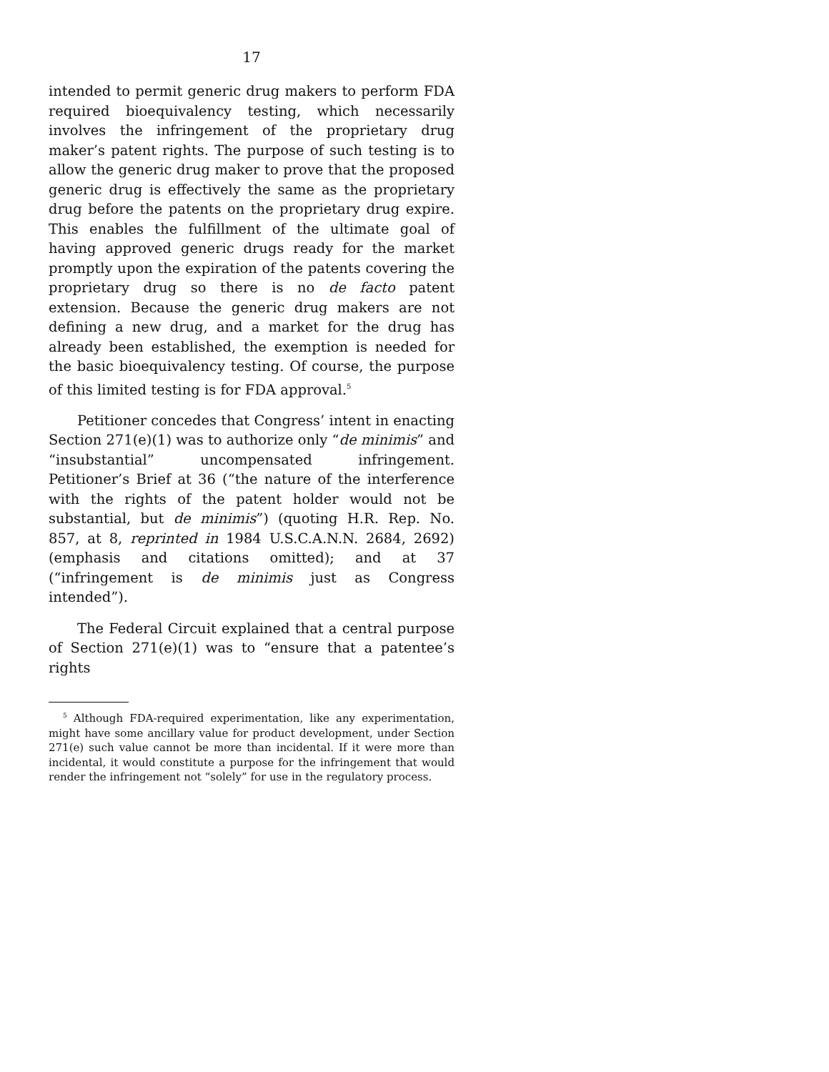17
intended to permit generic drug makers to perform FDA required bioequivalency testing, which necessarily involves the infringement of the proprietary drug maker’s patent rights. The purpose of such testing is to allow the generic drug maker to prove that the proposed generic drug is effectively the same as the proprietary drug before the patents on the proprietary drug expire. This enables the fulfillment of the ultimate goal of having approved generic drugs ready for the market promptly upon the expiration of the patents covering the proprietary drug so there is no de facto patent extension. Because the generic drug makers are not defining a new drug, and a market for the drug has already been established, the exemption is needed for the basic bioequivalency testing. Of course, the purpose of this limited testing is for FDA approval.<sup>5</sup>
Petitioner concedes that Congress’ intent in enacting Section 271(e)(1) was to authorize only “de minimis” and “insubstantial” uncompensated infringement. Petitioner’s Brief at 36 (“the nature of the interference with the rights of the patent holder would not be substantial, but de minimis”) (quoting H.R. Rep. No. 857, at 8, reprinted in 1984 U.S.C.A.N.N. 2684, 2692) (emphasis and citations omitted); and at 37 (“infringement is de minimis just as Congress intended”).
The Federal Circuit explained that a central purpose of Section 271(e)(1) was to “ensure that a patentee’s rights
<sup>5</sup> Although FDA-required experimentation, like any experimentation, might have some ancillary value for product development, under Section 271(e) such value cannot be more than incidental. If it were more than incidental, it would constitute a purpose for the infringement that would render the infringement not “solely” for use in the regulatory process.